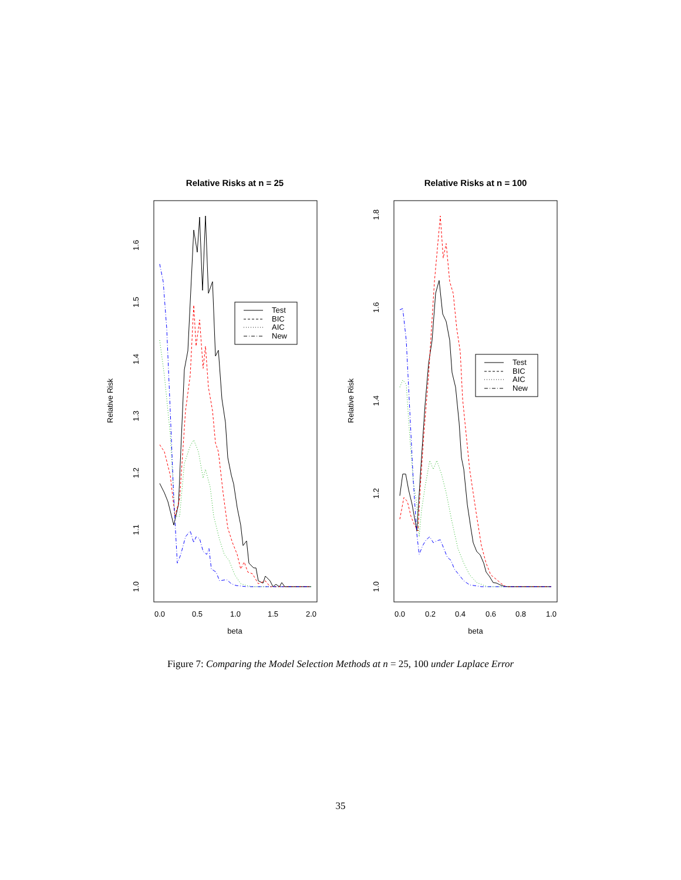Relative Risks at n = 25
Relative Risks at n = 100
Relative Risk
Relative Risk
beta
beta
0.0
0.5
1.0
1.5
2.0
0.0
0.2
0.4
0.6
0.8
1.0
1.0
1.1
1.2
1.3
1.4
1.5
1.6
1.0
1.2
1.4
1.6
1.8
Test
BIC
AIC
New
Test
BIC
AIC
New
Figure 7: Comparing the Model Selection Methods at n = 25, 100 under Laplace Error
35